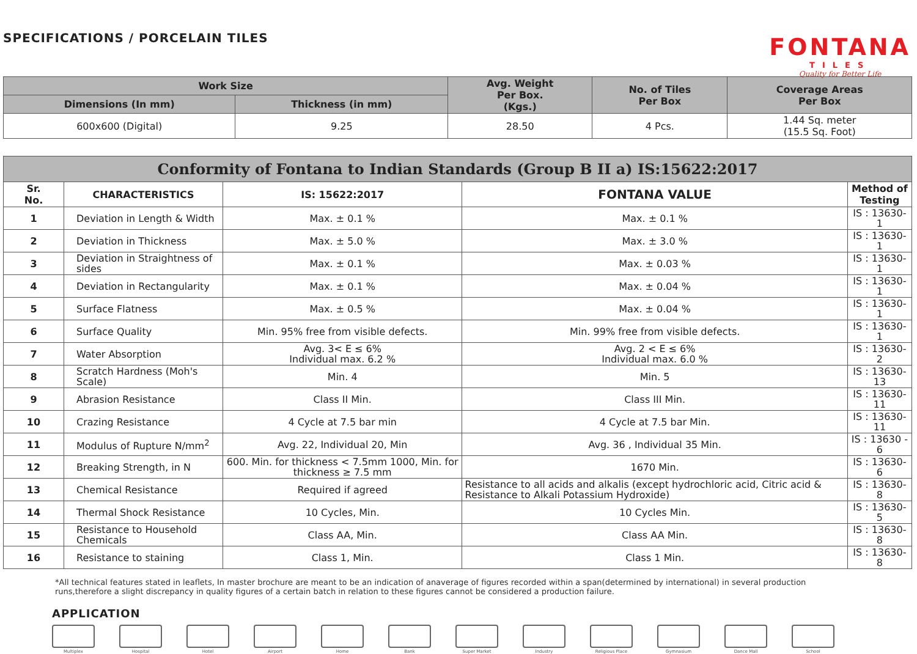SPECIFICATIONS / PORCELAIN TILES
FONTANA
TILES
Quality for Better Life
| Work Size | | Avg. Weight Per Box. (Kgs.) | No. of Tiles Per Box | Coverage Areas Per Box |
| --- | --- | --- | --- | --- |
| Dimensions (In mm) | Thickness (in mm) | | | |
| 600x600 (Digital) | 9.25 | 28.50 | 4 Pcs. | 1.44 Sq. meter (15.5 Sq. Foot) |
| Conformity of Fontana to Indian Standards (Group B II a) IS:15622:2017 | | | | |
| --- | --- | --- | --- | --- |
| Sr. No. | CHARACTERISTICS | IS: 15622:2017 | FONTANA VALUE | Method of Testing |
| 1 | Deviation in Length & Width | Max. ± 0.1 % | Max. ± 0.1 % | IS : 13630-1 |
| 2 | Deviation in Thickness | Max. ± 5.0 % | Max. ± 3.0 % | IS : 13630-1 |
| 3 | Deviation in Straightness of sides | Max. ± 0.1 % | Max. ± 0.03 % | IS : 13630-1 |
| 4 | Deviation in Rectangularity | Max. ± 0.1 % | Max. ± 0.04 % | IS : 13630-1 |
| 5 | Surface Flatness | Max. ± 0.5 % | Max. ± 0.04 % | IS : 13630-1 |
| 6 | Surface Quality | Min. 95% free from visible defects. | Min. 99% free from visible defects. | IS : 13630-1 |
| 7 | Water Absorption | Avg. 3< E ≤ 6% Individual max. 6.2 % | Avg. 2 < E ≤ 6% Individual max. 6.0 % | IS : 13630-2 |
| 8 | Scratch Hardness (Moh's Scale) | Min. 4 | Min. 5 | IS : 13630-13 |
| 9 | Abrasion Resistance | Class II Min. | Class III Min. | IS : 13630- 11 |
| 10 | Crazing Resistance | 4 Cycle at 7.5 bar min | 4 Cycle at 7.5 bar Min. | IS : 13630- 11 |
| 11 | Modulus of Rupture N/mm<sup>2</sup> | Avg. 22, Individual 20, Min | Avg. 36 , Individual 35 Min. | IS : 13630 - 6 |
| 12 | Breaking Strength, in N | 600. Min. for thickness < 7.5mm 1000, Min. for thickness ≥ 7.5 mm | 1670 Min. | IS : 13630- 6 |
| 13 | Chemical Resistance | Required if agreed | Resistance to all acids and alkalis (except hydrochloric acid, Citric acid & Resistance to Alkali Potassium Hydroxide) | IS : 13630- 8 |
| 14 | Thermal Shock Resistance | 10 Cycles, Min. | 10 Cycles Min. | IS : 13630- 5 |
| 15 | Resistance to Household Chemicals | Class AA, Min. | Class AA Min. | IS : 13630- 8 |
| 16 | Resistance to staining | Class 1, Min. | Class 1 Min. | IS : 13630- 8 |
*All technical features stated in leaflets, In master brochure are meant to be an indication of anaverage of figures recorded within a span(determined by international) in several production runs,therefore a slight discrepancy in quality figures of a certain batch in relation to these figures cannot be considered a production failure.
APPLICATION
Multiplex Hospital Hotel Airport Home Bank Super Market Industry Religious Place Gymnasium Dance Mall School